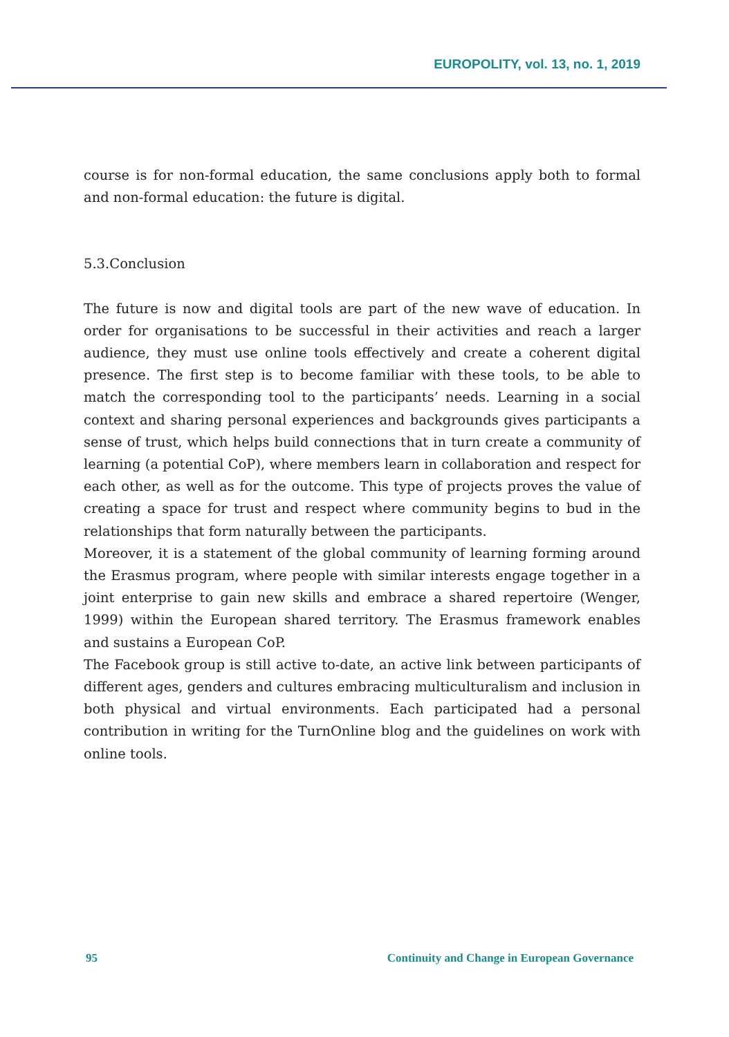EUROPOLITY, vol. 13, no. 1, 2019
course is for non-formal education, the same conclusions apply both to formal and non-formal education: the future is digital.
5.3.Conclusion
The future is now and digital tools are part of the new wave of education. In order for organisations to be successful in their activities and reach a larger audience, they must use online tools effectively and create a coherent digital presence. The first step is to become familiar with these tools, to be able to match the corresponding tool to the participants’ needs. Learning in a social context and sharing personal experiences and backgrounds gives participants a sense of trust, which helps build connections that in turn create a community of learning (a potential CoP), where members learn in collaboration and respect for each other, as well as for the outcome. This type of projects proves the value of creating a space for trust and respect where community begins to bud in the relationships that form naturally between the participants.
Moreover, it is a statement of the global community of learning forming around the Erasmus program, where people with similar interests engage together in a joint enterprise to gain new skills and embrace a shared repertoire (Wenger, 1999) within the European shared territory. The Erasmus framework enables and sustains a European CoP.
The Facebook group is still active to-date, an active link between participants of different ages, genders and cultures embracing multiculturalism and inclusion in both physical and virtual environments. Each participated had a personal contribution in writing for the TurnOnline blog and the guidelines on work with online tools.
95 Continuity and Change in European Governance